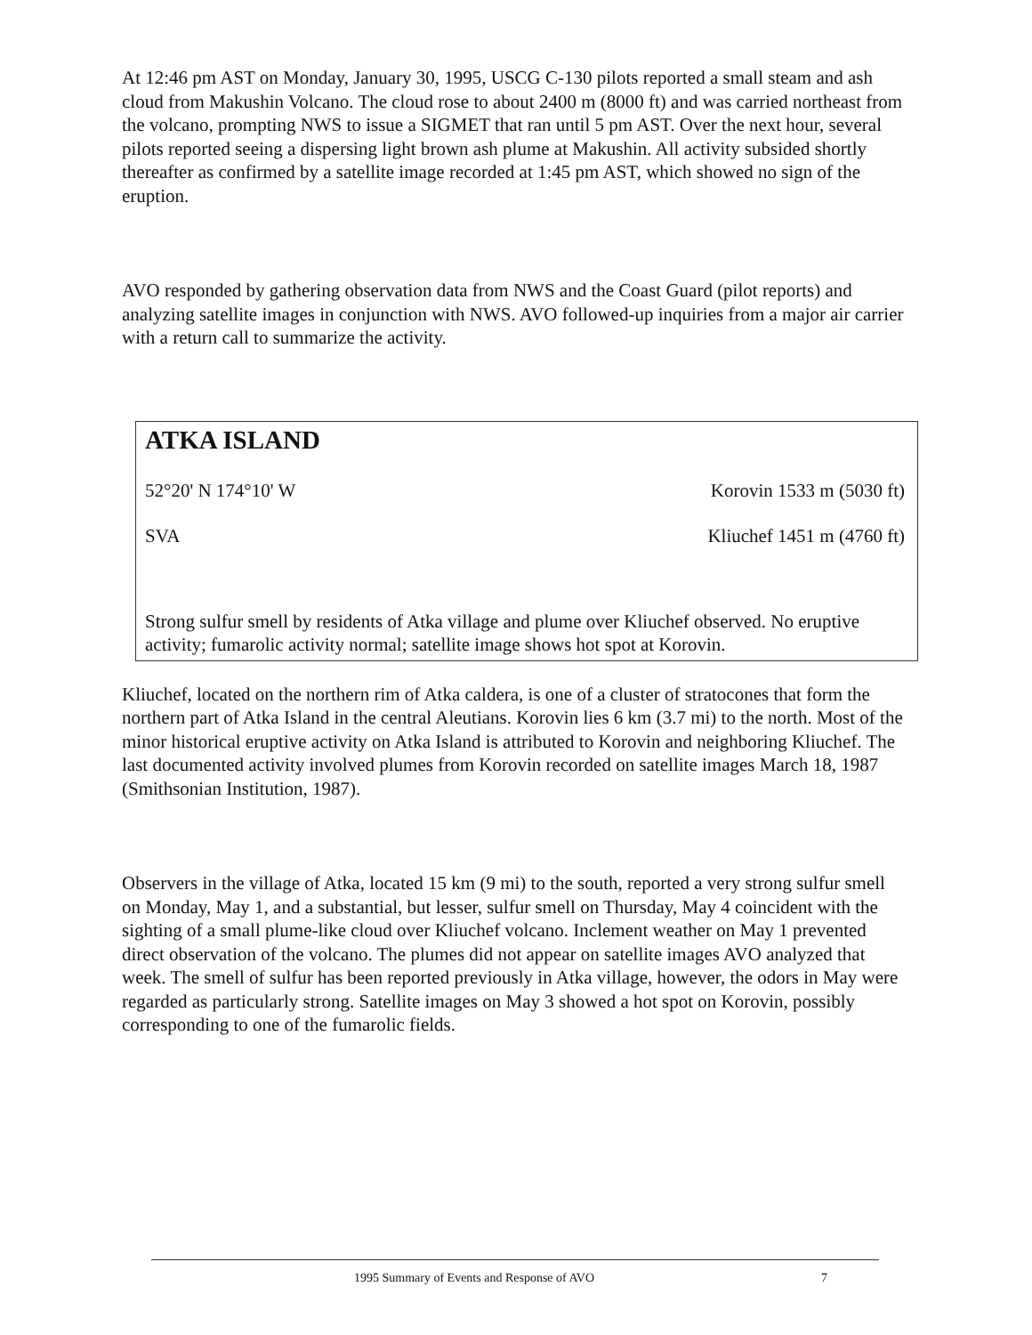At 12:46 pm AST on Monday, January 30, 1995, USCG C-130 pilots reported a small steam and ash cloud from Makushin Volcano. The cloud rose to about 2400 m (8000 ft) and was carried northeast from the volcano, prompting NWS to issue a SIGMET that ran until 5 pm AST. Over the next hour, several pilots reported seeing a dispersing light brown ash plume at Makushin. All activity subsided shortly thereafter as confirmed by a satellite image recorded at 1:45 pm AST, which showed no sign of the eruption.
AVO responded by gathering observation data from NWS and the Coast Guard (pilot reports) and analyzing satellite images in conjunction with NWS. AVO followed-up inquiries from a major air carrier with a return call to summarize the activity.
ATKA ISLAND
52°20' N 174°10' W Korovin 1533 m (5030 ft)
SVA Kliuchef 1451 m (4760 ft)
Strong sulfur smell by residents of Atka village and plume over Kliuchef observed. No eruptive activity; fumarolic activity normal; satellite image shows hot spot at Korovin.
Kliuchef, located on the northern rim of Atka caldera, is one of a cluster of stratocones that form the northern part of Atka Island in the central Aleutians. Korovin lies 6 km (3.7 mi) to the north. Most of the minor historical eruptive activity on Atka Island is attributed to Korovin and neighboring Kliuchef. The last documented activity involved plumes from Korovin recorded on satellite images March 18, 1987 (Smithsonian Institution, 1987).
Observers in the village of Atka, located 15 km (9 mi) to the south, reported a very strong sulfur smell on Monday, May 1, and a substantial, but lesser, sulfur smell on Thursday, May 4 coincident with the sighting of a small plume-like cloud over Kliuchef volcano. Inclement weather on May 1 prevented direct observation of the volcano. The plumes did not appear on satellite images AVO analyzed that week. The smell of sulfur has been reported previously in Atka village, however, the odors in May were regarded as particularly strong. Satellite images on May 3 showed a hot spot on Korovin, possibly corresponding to one of the fumarolic fields.
1995 Summary of Events and Response of AVO 7